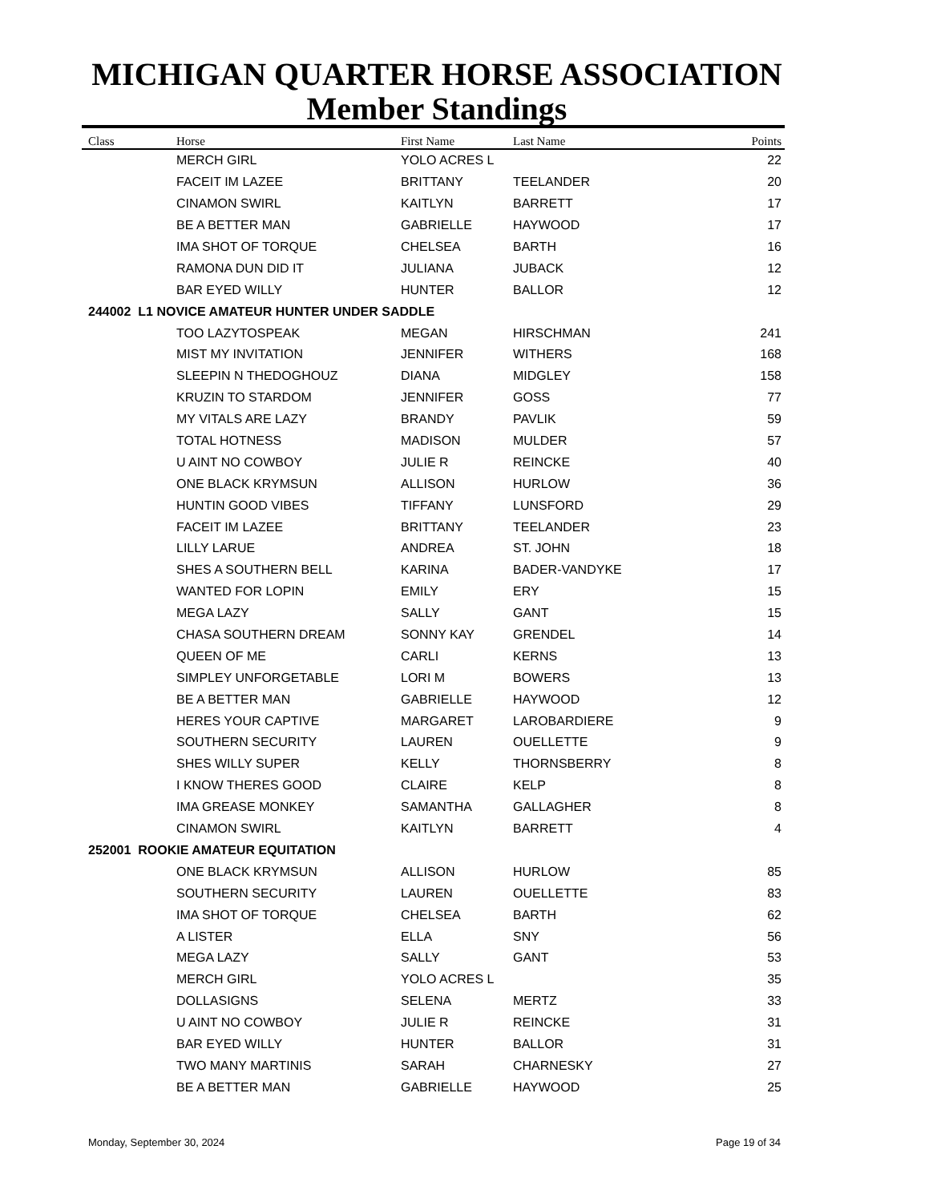MICHIGAN QUARTER HORSE ASSOCIATION
Member Standings
| Class | Horse | First Name | Last Name | Points |
| --- | --- | --- | --- | --- |
| | MERCH GIRL | YOLO ACRES L | | 22 |
| | FACEIT IM LAZEE | BRITTANY | TEELANDER | 20 |
| | CINAMON SWIRL | KAITLYN | BARRETT | 17 |
| | BE A BETTER MAN | GABRIELLE | HAYWOOD | 17 |
| | IMA SHOT OF TORQUE | CHELSEA | BARTH | 16 |
| | RAMONA DUN DID IT | JULIANA | JUBACK | 12 |
| | BAR EYED WILLY | HUNTER | BALLOR | 12 |
| 244002 L1 NOVICE AMATEUR HUNTER UNDER SADDLE | | | | |
| | TOO LAZYTOSPEAK | MEGAN | HIRSCHMAN | 241 |
| | MIST MY INVITATION | JENNIFER | WITHERS | 168 |
| | SLEEPIN N THEDOGHOUZ | DIANA | MIDGLEY | 158 |
| | KRUZIN TO STARDOM | JENNIFER | GOSS | 77 |
| | MY VITALS ARE LAZY | BRANDY | PAVLIK | 59 |
| | TOTAL HOTNESS | MADISON | MULDER | 57 |
| | U AINT NO COWBOY | JULIE R | REINCKE | 40 |
| | ONE BLACK KRYMSUN | ALLISON | HURLOW | 36 |
| | HUNTIN GOOD VIBES | TIFFANY | LUNSFORD | 29 |
| | FACEIT IM LAZEE | BRITTANY | TEELANDER | 23 |
| | LILLY LARUE | ANDREA | ST. JOHN | 18 |
| | SHES A SOUTHERN BELL | KARINA | BADER-VANDYKE | 17 |
| | WANTED FOR LOPIN | EMILY | ERY | 15 |
| | MEGA LAZY | SALLY | GANT | 15 |
| | CHASA SOUTHERN DREAM | SONNY KAY | GRENDEL | 14 |
| | QUEEN OF ME | CARLI | KERNS | 13 |
| | SIMPLEY UNFORGETABLE | LORI M | BOWERS | 13 |
| | BE A BETTER MAN | GABRIELLE | HAYWOOD | 12 |
| | HERES YOUR CAPTIVE | MARGARET | LAROBARDIERE | 9 |
| | SOUTHERN SECURITY | LAUREN | OUELLETTE | 9 |
| | SHES WILLY SUPER | KELLY | THORNSBERRY | 8 |
| | I KNOW THERES GOOD | CLAIRE | KELP | 8 |
| | IMA GREASE MONKEY | SAMANTHA | GALLAGHER | 8 |
| | CINAMON SWIRL | KAITLYN | BARRETT | 4 |
| 252001 ROOKIE AMATEUR EQUITATION | | | | |
| | ONE BLACK KRYMSUN | ALLISON | HURLOW | 85 |
| | SOUTHERN SECURITY | LAUREN | OUELLETTE | 83 |
| | IMA SHOT OF TORQUE | CHELSEA | BARTH | 62 |
| | A LISTER | ELLA | SNY | 56 |
| | MEGA LAZY | SALLY | GANT | 53 |
| | MERCH GIRL | YOLO ACRES L | | 35 |
| | DOLLASIGNS | SELENA | MERTZ | 33 |
| | U AINT NO COWBOY | JULIE R | REINCKE | 31 |
| | BAR EYED WILLY | HUNTER | BALLOR | 31 |
| | TWO MANY MARTINIS | SARAH | CHARNESKY | 27 |
| | BE A BETTER MAN | GABRIELLE | HAYWOOD | 25 |
Monday, September 30, 2024 Page 19 of 34